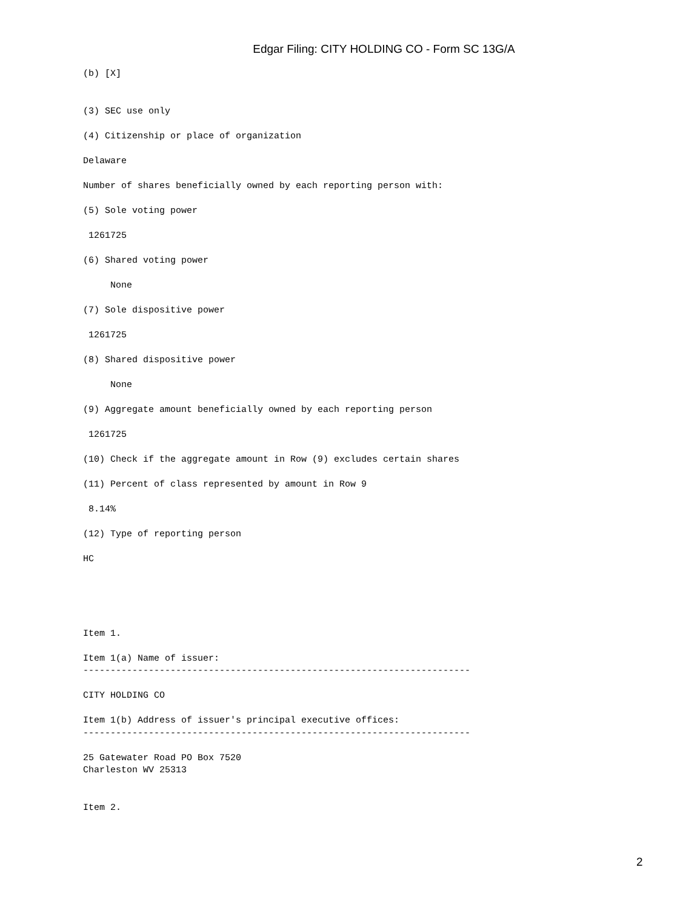Edgar Filing: CITY HOLDING CO - Form SC 13G/A
(b) [X]


(3) SEC use only

(4) Citizenship or place of organization

Delaware

Number of shares beneficially owned by each reporting person with:

(5) Sole voting power

 1261725

(6) Shared voting power

     None

(7) Sole dispositive power

 1261725

(8) Shared dispositive power

     None

(9) Aggregate amount beneficially owned by each reporting person

 1261725

(10) Check if the aggregate amount in Row (9) excludes certain shares

(11) Percent of class represented by amount in Row 9

 8.14%

(12) Type of reporting person

HC





Item 1.

Item 1(a) Name of issuer:
-----------------------------------------------------------------------

CITY HOLDING CO

Item 1(b) Address of issuer's principal executive offices:
-----------------------------------------------------------------------

25 Gatewater Road PO Box 7520
Charleston WV 25313


Item 2.
2